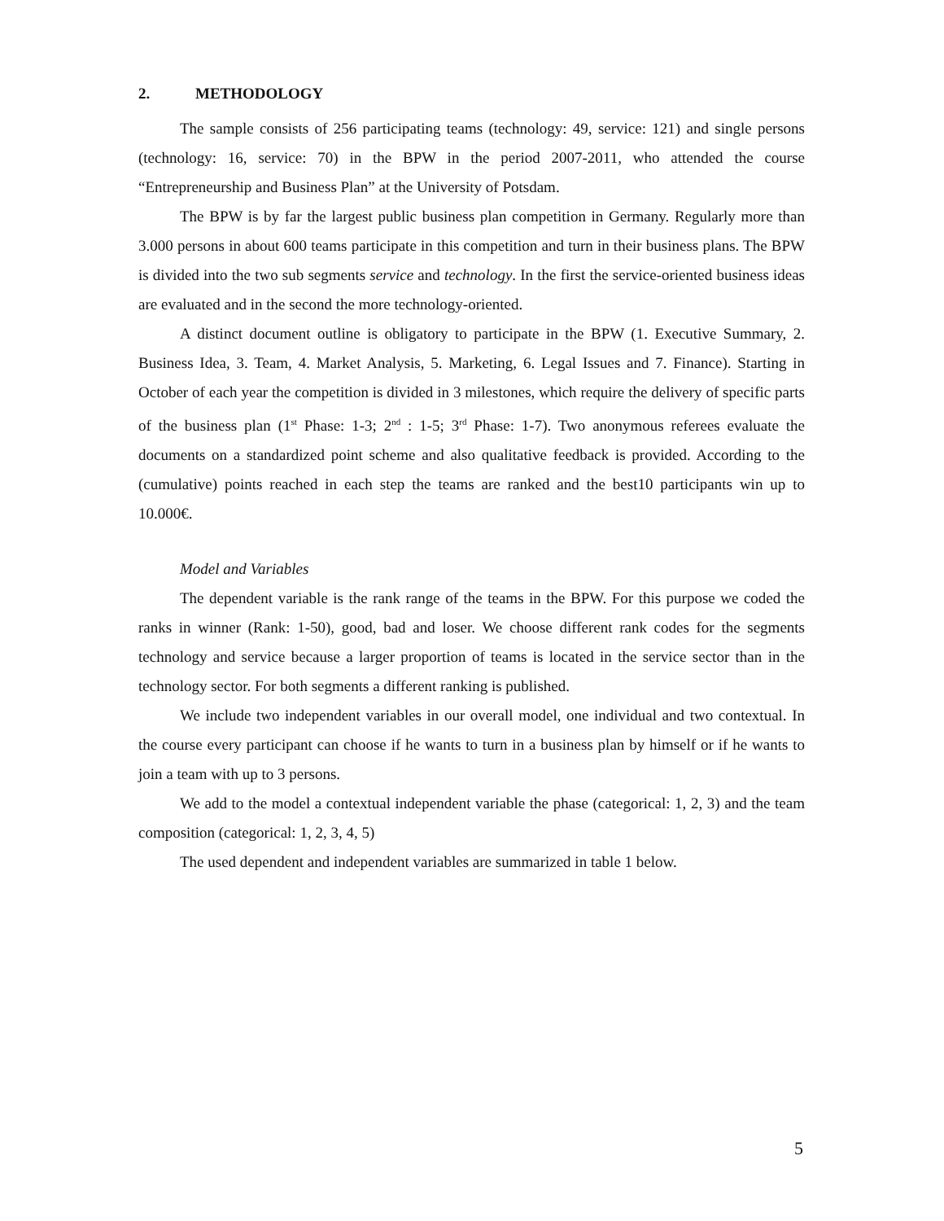2. METHODOLOGY
The sample consists of 256 participating teams (technology: 49, service: 121) and single persons (technology: 16, service: 70) in the BPW in the period 2007-2011, who attended the course “Entrepreneurship and Business Plan” at the University of Potsdam.
The BPW is by far the largest public business plan competition in Germany. Regularly more than 3.000 persons in about 600 teams participate in this competition and turn in their business plans. The BPW is divided into the two sub segments service and technology. In the first the service-oriented business ideas are evaluated and in the second the more technology-oriented.
A distinct document outline is obligatory to participate in the BPW (1. Executive Summary, 2. Business Idea, 3. Team, 4. Market Analysis, 5. Marketing, 6. Legal Issues and 7. Finance). Starting in October of each year the competition is divided in 3 milestones, which require the delivery of specific parts of the business plan (1<sup>st</sup> Phase: 1-3; 2<sup>nd</sup> : 1-5; 3<sup>rd</sup> Phase: 1-7). Two anonymous referees evaluate the documents on a standardized point scheme and also qualitative feedback is provided. According to the (cumulative) points reached in each step the teams are ranked and the best10 participants win up to 10.000€.
Model and Variables
The dependent variable is the rank range of the teams in the BPW. For this purpose we coded the ranks in winner (Rank: 1-50), good, bad and loser. We choose different rank codes for the segments technology and service because a larger proportion of teams is located in the service sector than in the technology sector. For both segments a different ranking is published.
We include two independent variables in our overall model, one individual and two contextual. In the course every participant can choose if he wants to turn in a business plan by himself or if he wants to join a team with up to 3 persons.
We add to the model a contextual independent variable the phase (categorical: 1, 2, 3) and the team composition (categorical: 1, 2, 3, 4, 5)
The used dependent and independent variables are summarized in table 1 below.
5